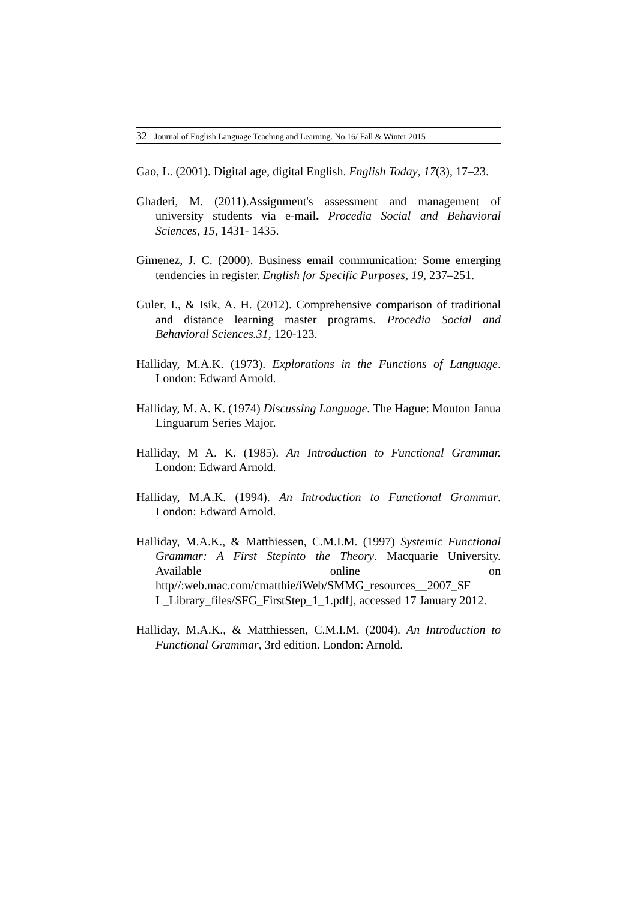32 Journal of English Language Teaching and Learning. No.16/ Fall & Winter 2015
Gao, L. (2001). Digital age, digital English. English Today, 17(3), 17–23.
Ghaderi, M. (2011).Assignment's assessment and management of university students via e-mail. Procedia Social and Behavioral Sciences, 15, 1431- 1435.
Gimenez, J. C. (2000). Business email communication: Some emerging tendencies in register. English for Specific Purposes, 19, 237–251.
Guler, I., & Isik, A. H. (2012). Comprehensive comparison of traditional and distance learning master programs. Procedia Social and Behavioral Sciences.31, 120-123.
Halliday, M.A.K. (1973). Explorations in the Functions of Language. London: Edward Arnold.
Halliday, M. A. K. (1974) Discussing Language. The Hague: Mouton Janua Linguarum Series Major.
Halliday, M A. K. (1985). An Introduction to Functional Grammar. London: Edward Arnold.
Halliday, M.A.K. (1994). An Introduction to Functional Grammar. London: Edward Arnold.
Halliday, M.A.K., & Matthiessen, C.M.I.M. (1997) Systemic Functional Grammar: A First Stepinto the Theory. Macquarie University. Available online on http//:web.mac.com/cmatthie/iWeb/SMMG_resources__2007_SF L_Library_files/SFG_FirstStep_1_1.pdf], accessed 17 January 2012.
Halliday, M.A.K., & Matthiessen, C.M.I.M. (2004). An Introduction to Functional Grammar, 3rd edition. London: Arnold.